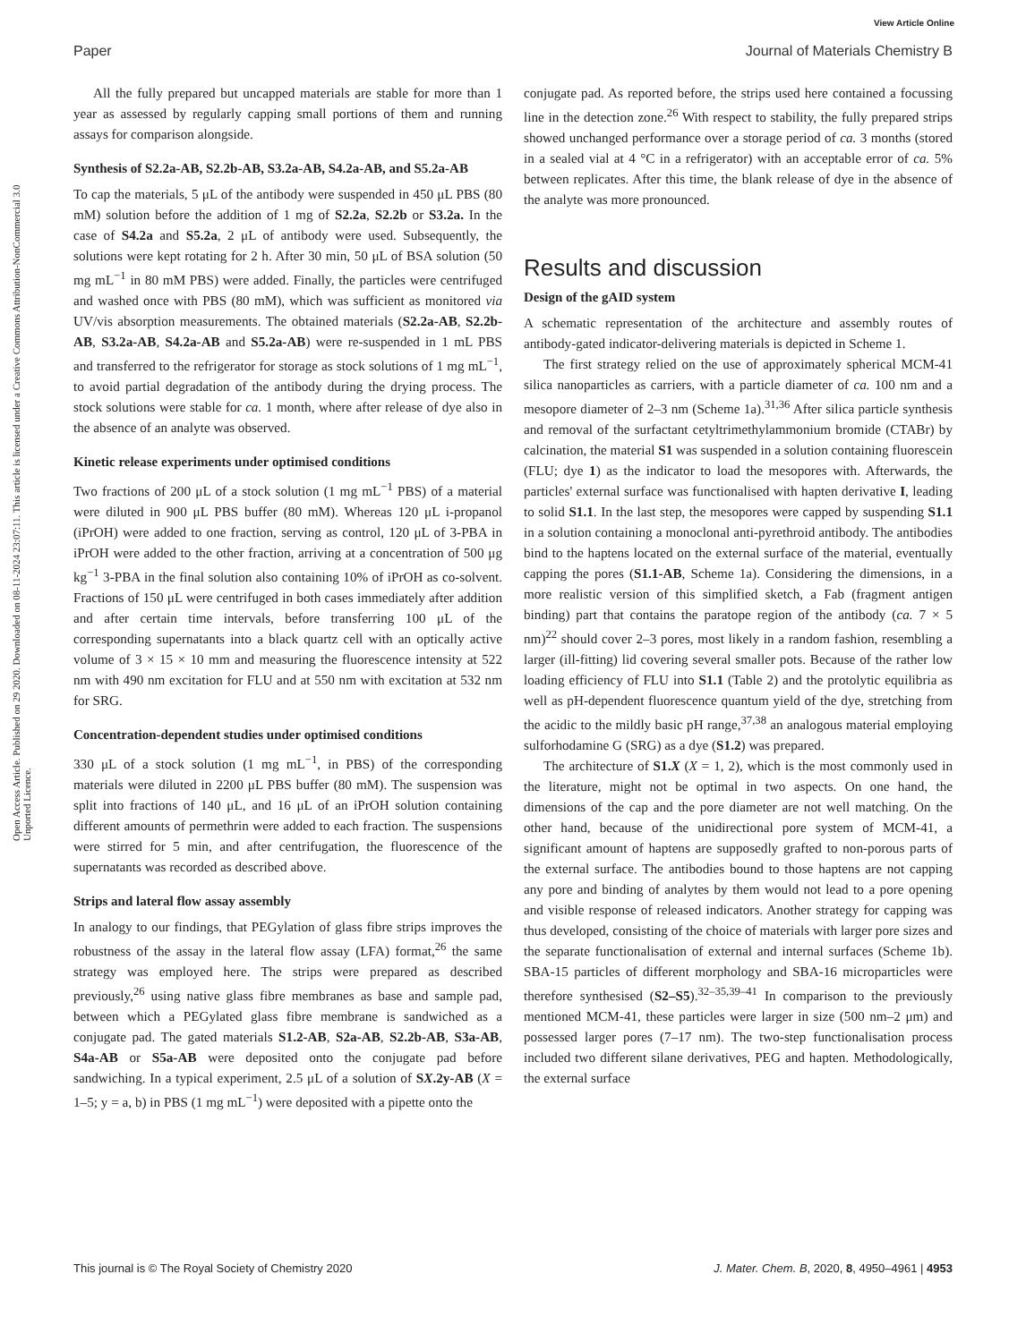View Article Online
Paper Journal of Materials Chemistry B
Open Access Article. Published on 29 2020. Downloaded on 08-11-2024 23:07:11. This article is licensed under a Creative Commons Attribution-NonCommercial 3.0 Unported Licence.
All the fully prepared but uncapped materials are stable for more than 1 year as assessed by regularly capping small portions of them and running assays for comparison alongside.
Synthesis of S2.2a-AB, S2.2b-AB, S3.2a-AB, S4.2a-AB, and S5.2a-AB
To cap the materials, 5 μL of the antibody were suspended in 450 μL PBS (80 mM) solution before the addition of 1 mg of S2.2a, S2.2b or S3.2a. In the case of S4.2a and S5.2a, 2 μL of antibody were used. Subsequently, the solutions were kept rotating for 2 h. After 30 min, 50 μL of BSA solution (50 mg mL<sup>−1</sup> in 80 mM PBS) were added. Finally, the particles were centrifuged and washed once with PBS (80 mM), which was sufficient as monitored via UV/vis absorption measurements. The obtained materials (S2.2a-AB, S2.2b-AB, S3.2a-AB, S4.2a-AB and S5.2a-AB) were re-suspended in 1 mL PBS and transferred to the refrigerator for storage as stock solutions of 1 mg mL<sup>−1</sup>, to avoid partial degradation of the antibody during the drying process. The stock solutions were stable for ca. 1 month, where after release of dye also in the absence of an analyte was observed.
Kinetic release experiments under optimised conditions
Two fractions of 200 μL of a stock solution (1 mg mL<sup>−1</sup> PBS) of a material were diluted in 900 μL PBS buffer (80 mM). Whereas 120 μL i-propanol (iPrOH) were added to one fraction, serving as control, 120 μL of 3-PBA in iPrOH were added to the other fraction, arriving at a concentration of 500 μg kg<sup>−1</sup> 3-PBA in the final solution also containing 10% of iPrOH as co-solvent. Fractions of 150 μL were centrifuged in both cases immediately after addition and after certain time intervals, before transferring 100 μL of the corresponding supernatants into a black quartz cell with an optically active volume of 3 × 15 × 10 mm and measuring the fluorescence intensity at 522 nm with 490 nm excitation for FLU and at 550 nm with excitation at 532 nm for SRG.
Concentration-dependent studies under optimised conditions
330 μL of a stock solution (1 mg mL<sup>−1</sup>, in PBS) of the corresponding materials were diluted in 2200 μL PBS buffer (80 mM). The suspension was split into fractions of 140 μL, and 16 μL of an iPrOH solution containing different amounts of permethrin were added to each fraction. The suspensions were stirred for 5 min, and after centrifugation, the fluorescence of the supernatants was recorded as described above.
Strips and lateral flow assay assembly
In analogy to our findings, that PEGylation of glass fibre strips improves the robustness of the assay in the lateral flow assay (LFA) format,<sup>26</sup> the same strategy was employed here. The strips were prepared as described previously,<sup>26</sup> using native glass fibre membranes as base and sample pad, between which a PEGylated glass fibre membrane is sandwiched as a conjugate pad. The gated materials S1.2-AB, S2a-AB, S2.2b-AB, S3a-AB, S4a-AB or S5a-AB were deposited onto the conjugate pad before sandwiching. In a typical experiment, 2.5 μL of a solution of SX.2y-AB (X = 1–5; y = a, b) in PBS (1 mg mL<sup>−1</sup>) were deposited with a pipette onto the
conjugate pad. As reported before, the strips used here contained a focussing line in the detection zone.<sup>26</sup> With respect to stability, the fully prepared strips showed unchanged performance over a storage period of ca. 3 months (stored in a sealed vial at 4 °C in a refrigerator) with an acceptable error of ca. 5% between replicates. After this time, the blank release of dye in the absence of the analyte was more pronounced.
Results and discussion
Design of the gAID system
A schematic representation of the architecture and assembly routes of antibody-gated indicator-delivering materials is depicted in Scheme 1.
The first strategy relied on the use of approximately spherical MCM-41 silica nanoparticles as carriers, with a particle diameter of ca. 100 nm and a mesopore diameter of 2–3 nm (Scheme 1a).<sup>31,36</sup> After silica particle synthesis and removal of the surfactant cetyltrimethylammonium bromide (CTABr) by calcination, the material S1 was suspended in a solution containing fluorescein (FLU; dye 1) as the indicator to load the mesopores with. Afterwards, the particles' external surface was functionalised with hapten derivative I, leading to solid S1.1. In the last step, the mesopores were capped by suspending S1.1 in a solution containing a monoclonal anti-pyrethroid antibody. The antibodies bind to the haptens located on the external surface of the material, eventually capping the pores (S1.1-AB, Scheme 1a). Considering the dimensions, in a more realistic version of this simplified sketch, a Fab (fragment antigen binding) part that contains the paratope region of the antibody (ca. 7 × 5 nm)<sup>22</sup> should cover 2–3 pores, most likely in a random fashion, resembling a larger (ill-fitting) lid covering several smaller pots. Because of the rather low loading efficiency of FLU into S1.1 (Table 2) and the protolytic equilibria as well as pH-dependent fluorescence quantum yield of the dye, stretching from the acidic to the mildly basic pH range,<sup>37,38</sup> an analogous material employing sulforhodamine G (SRG) as a dye (S1.2) was prepared.
The architecture of S1.X (X = 1, 2), which is the most commonly used in the literature, might not be optimal in two aspects. On one hand, the dimensions of the cap and the pore diameter are not well matching. On the other hand, because of the unidirectional pore system of MCM-41, a significant amount of haptens are supposedly grafted to non-porous parts of the external surface. The antibodies bound to those haptens are not capping any pore and binding of analytes by them would not lead to a pore opening and visible response of released indicators. Another strategy for capping was thus developed, consisting of the choice of materials with larger pore sizes and the separate functionalisation of external and internal surfaces (Scheme 1b). SBA-15 particles of different morphology and SBA-16 microparticles were therefore synthesised (S2–S5).<sup>32–35,39–41</sup> In comparison to the previously mentioned MCM-41, these particles were larger in size (500 nm–2 μm) and possessed larger pores (7–17 nm). The two-step functionalisation process included two different silane derivatives, PEG and hapten. Methodologically, the external surface
This journal is © The Royal Society of Chemistry 2020 J. Mater. Chem. B, 2020, 8, 4950–4961 | 4953